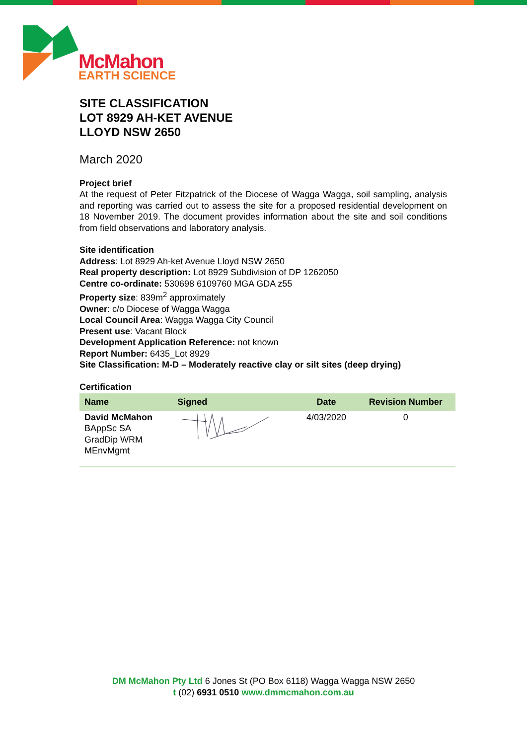McMahon
EARTH SCIENCE
SITE CLASSIFICATION
LOT 8929 AH-KET AVENUE
LLOYD NSW 2650
March 2020
Project brief
At the request of Peter Fitzpatrick of the Diocese of Wagga Wagga, soil sampling, analysis and reporting was carried out to assess the site for a proposed residential development on 18 November 2019. The document provides information about the site and soil conditions from field observations and laboratory analysis.
Site identification
Address: Lot 8929 Ah-ket Avenue Lloyd NSW 2650
Real property description: Lot 8929 Subdivision of DP 1262050
Centre co-ordinate: 530698 6109760 MGA GDA z55
Property size: 839m<sup>2</sup> approximately
Owner: c/o Diocese of Wagga Wagga
Local Council Area: Wagga Wagga City Council
Present use: Vacant Block
Development Application Reference: not known
Report Number: 6435_Lot 8929
Site Classification: M-D – Moderately reactive clay or silt sites (deep drying)
Certification
| Name | Signed | Date | Revision Number |
| --- | --- | --- | --- |
| David McMahon BAppSc SA GradDip WRM MEnvMgmt | | 4/03/2020 | 0 |
DM McMahon Pty Ltd 6 Jones St (PO Box 6118) Wagga Wagga NSW 2650
t (02) 6931 0510 www.dmmcmahon.com.au